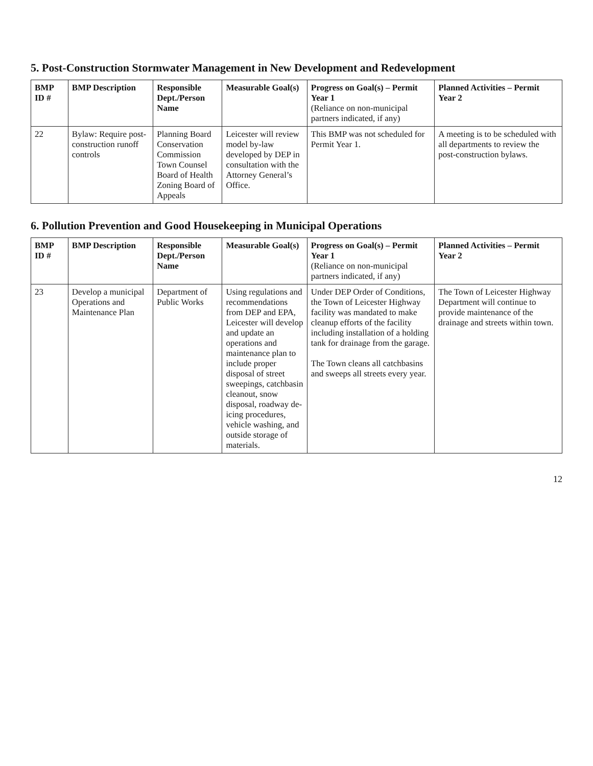5. Post-Construction Stormwater Management in New Development and Redevelopment
| BMP ID # | BMP Description | Responsible Dept./Person Name | Measurable Goal(s) | Progress on Goal(s) – Permit Year 1 (Reliance on non-municipal partners indicated, if any) | Planned Activities – Permit Year 2 |
| --- | --- | --- | --- | --- | --- |
| 22 | Bylaw: Require post-construction runoff controls | Planning Board Conservation Commission Town Counsel Board of Health Zoning Board of Appeals | Leicester will review model by-law developed by DEP in consultation with the Attorney General’s Office. | This BMP was not scheduled for Permit Year 1. | A meeting is to be scheduled with all departments to review the post-construction bylaws. |
6. Pollution Prevention and Good Housekeeping in Municipal Operations
| BMP ID # | BMP Description | Responsible Dept./Person Name | Measurable Goal(s) | Progress on Goal(s) – Permit Year 1 (Reliance on non-municipal partners indicated, if any) | Planned Activities – Permit Year 2 |
| --- | --- | --- | --- | --- | --- |
| 23 | Develop a municipal Operations and Maintenance Plan | Department of Public Works | Using regulations and recommendations from DEP and EPA, Leicester will develop and update an operations and maintenance plan to include proper disposal of street sweepings, catchbasin cleanout, snow disposal, roadway de-icing procedures, vehicle washing, and outside storage of materials. | Under DEP Order of Conditions, the Town of Leicester Highway facility was mandated to make cleanup efforts of the facility including installation of a holding tank for drainage from the garage. The Town cleans all catchbasins and sweeps all streets every year. | The Town of Leicester Highway Department will continue to provide maintenance of the drainage and streets within town. |
12